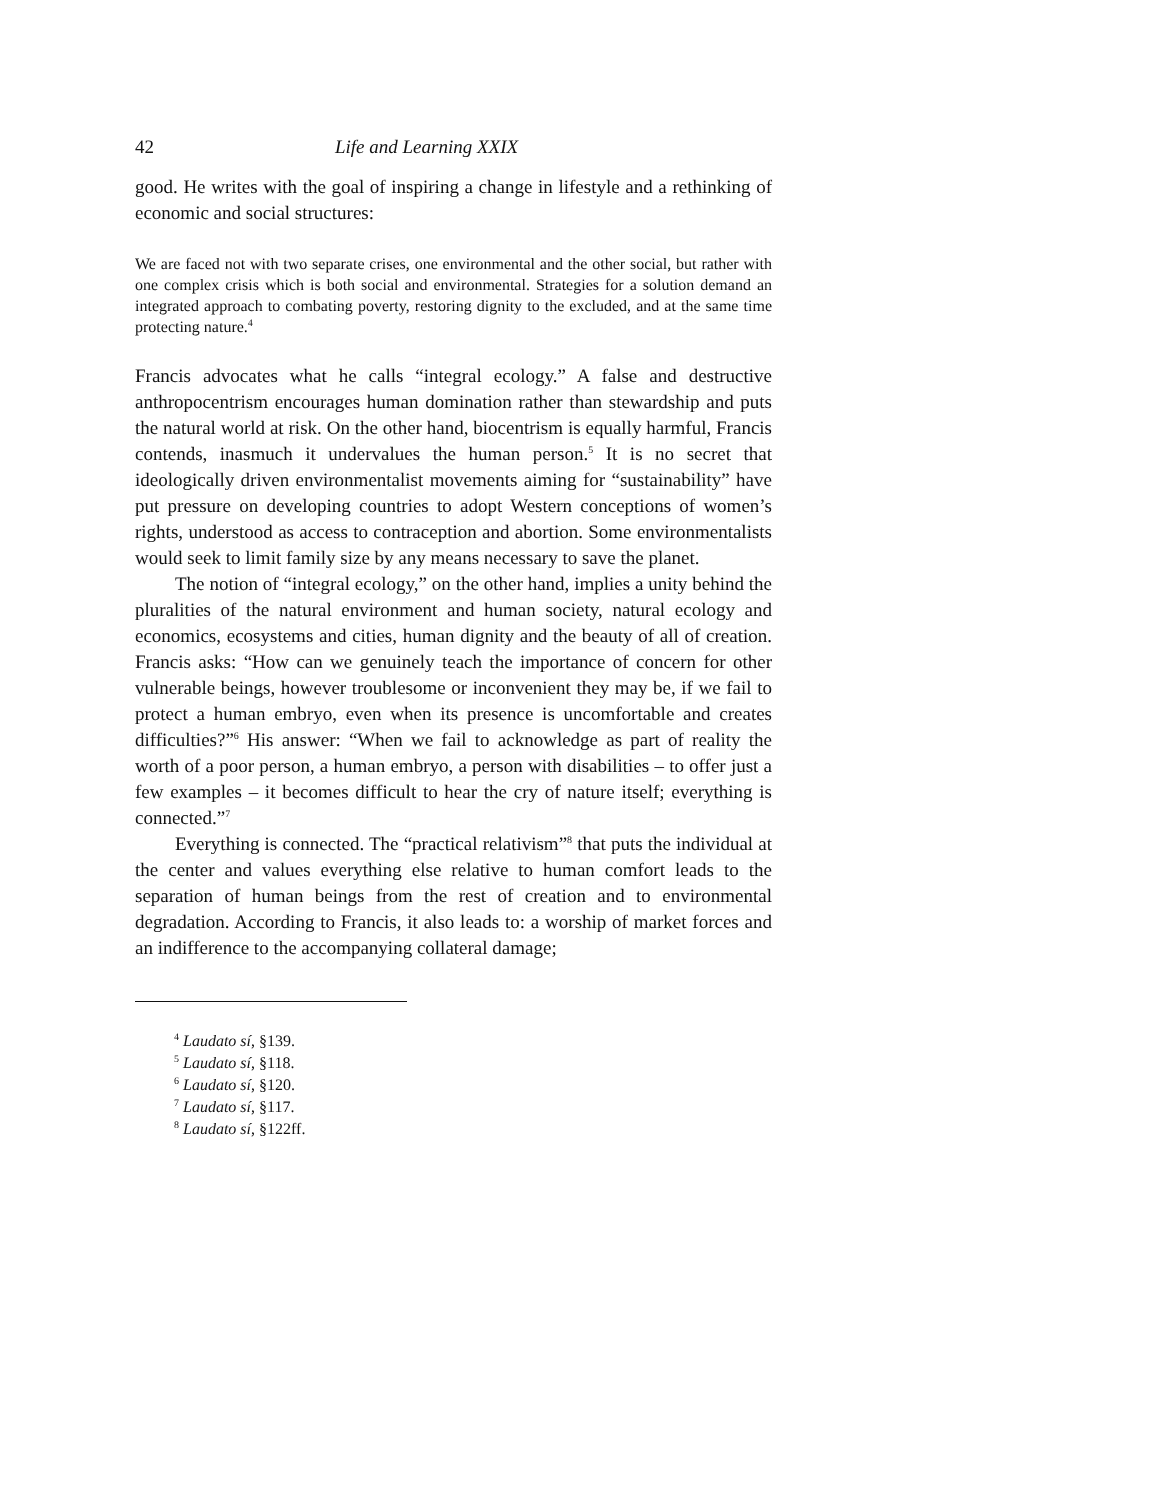42 Life and Learning XXIX
good. He writes with the goal of inspiring a change in lifestyle and a rethinking of economic and social structures:
We are faced not with two separate crises, one environmental and the other social, but rather with one complex crisis which is both social and environmental. Strategies for a solution demand an integrated approach to combating poverty, restoring dignity to the excluded, and at the same time protecting nature.<sup>4</sup>
Francis advocates what he calls “integral ecology.” A false and destructive anthropocentrism encourages human domination rather than stewardship and puts the natural world at risk. On the other hand, biocentrism is equally harmful, Francis contends, inasmuch it undervalues the human person.<sup>5</sup> It is no secret that ideologically driven environmentalist movements aiming for “sustainability” have put pressure on developing countries to adopt Western conceptions of women’s rights, understood as access to contraception and abortion. Some environmentalists would seek to limit family size by any means necessary to save the planet.
The notion of “integral ecology,” on the other hand, implies a unity behind the pluralities of the natural environment and human society, natural ecology and economics, ecosystems and cities, human dignity and the beauty of all of creation. Francis asks: “How can we genuinely teach the importance of concern for other vulnerable beings, however troublesome or inconvenient they may be, if we fail to protect a human embryo, even when its presence is uncomfortable and creates difficulties?”<sup>6</sup> His answer: “When we fail to acknowledge as part of reality the worth of a poor person, a human embryo, a person with disabilities – to offer just a few examples – it becomes difficult to hear the cry of nature itself; everything is connected.”<sup>7</sup>
Everything is connected. The “practical relativism”<sup>8</sup> that puts the individual at the center and values everything else relative to human comfort leads to the separation of human beings from the rest of creation and to environmental degradation. According to Francis, it also leads to: a worship of market forces and an indifference to the accompanying collateral damage;
<sup>4</sup> Laudato sí, §139.
<sup>5</sup> Laudato sí, §118.
<sup>6</sup> Laudato sí, §120.
<sup>7</sup> Laudato sí, §117.
<sup>8</sup> Laudato sí, §122ff.